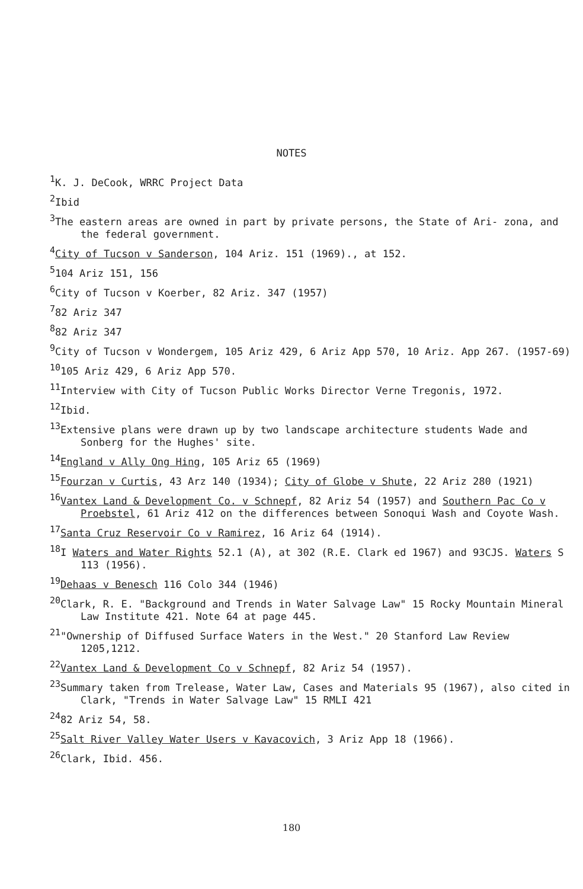NOTES
<sup>1</sup> K. J. DeCook, WRRC Project Data
<sup>2</sup> Ibid
<sup>3</sup> The eastern areas are owned in part by private persons, the State of Ari- zona, and the federal government.
<sup>4</sup> City of Tucson v Sanderson, 104 Ariz. 151 (1969)., at 152.
<sup>5</sup> 104 Ariz 151, 156
<sup>6</sup> City of Tucson v Koerber, 82 Ariz. 347 (1957)
<sup>7</sup> 82 Ariz 347
<sup>8</sup> 82 Ariz 347
<sup>9</sup> City of Tucson v Wondergem, 105 Ariz 429, 6 Ariz App 570, 10 Ariz. App 267. (1957-69)
<sup>10</sup> 105 Ariz 429, 6 Ariz App 570.
<sup>11</sup> Interview with City of Tucson Public Works Director Verne Tregonis, 1972.
<sup>12</sup> Ibid.
<sup>13</sup> Extensive plans were drawn up by two landscape architecture students Wade and Sonberg for the Hughes' site.
<sup>14</sup> England v Ally Ong Hing, 105 Ariz 65 (1969)
<sup>15</sup> Fourzan v Curtis, 43 Arz 140 (1934); City of Globe v Shute, 22 Ariz 280 (1921)
<sup>16</sup> Vantex Land & Development Co. v Schnepf, 82 Ariz 54 (1957) and Southern Pac Co v Proebstel, 61 Ariz 412 on the differences between Sonoqui Wash and Coyote Wash.
<sup>17</sup> Santa Cruz Reservoir Co v Ramirez, 16 Ariz 64 (1914).
<sup>18</sup> I Waters and Water Rights 52.1 (A), at 302 (R.E. Clark ed 1967) and 93CJS. Waters S 113 (1956).
<sup>19</sup> Dehaas v Benesch 116 Colo 344 (1946)
<sup>20</sup> Clark, R. E. "Background and Trends in Water Salvage Law" 15 Rocky Mountain Mineral Law Institute 421. Note 64 at page 445.
<sup>21</sup> "Ownership of Diffused Surface Waters in the West." 20 Stanford Law Review 1205,1212.
<sup>22</sup> Vantex Land & Development Co v Schnepf, 82 Ariz 54 (1957).
<sup>23</sup> Summary taken from Trelease, Water Law, Cases and Materials 95 (1967), also cited in Clark, "Trends in Water Salvage Law" 15 RMLI 421
<sup>24</sup> 82 Ariz 54, 58.
<sup>25</sup> Salt River Valley Water Users v Kavacovich, 3 Ariz App 18 (1966).
<sup>26</sup> Clark, Ibid. 456.
180